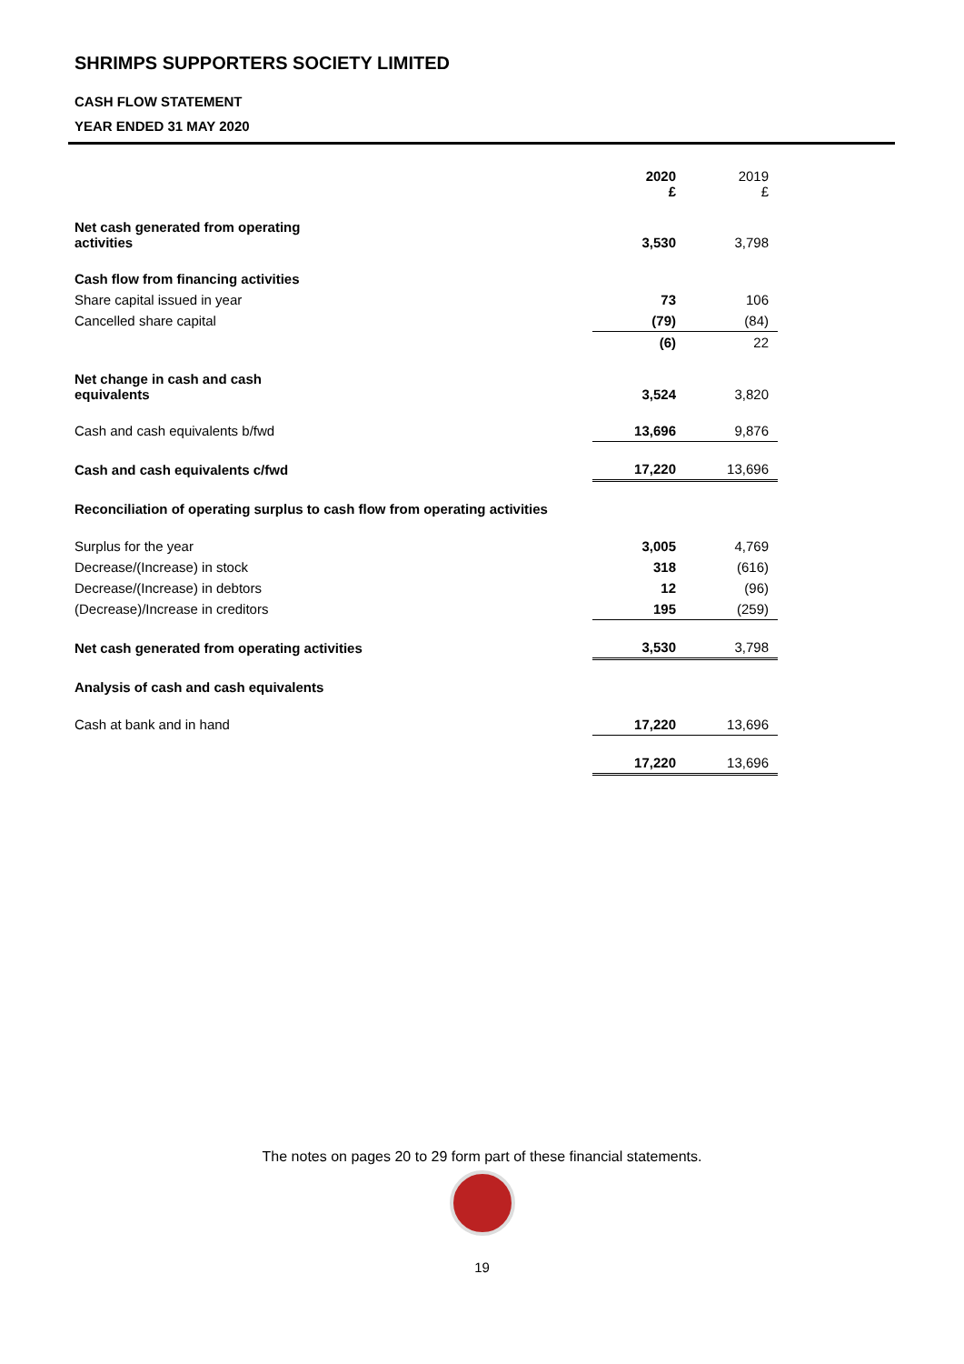SHRIMPS SUPPORTERS SOCIETY LIMITED
CASH FLOW STATEMENT
YEAR ENDED 31 MAY 2020
| | 2020 £ | 2019 £ |
| Net cash generated from operating activities | 3,530 | 3,798 |
| Cash flow from financing activities | | |
| Share capital issued in year | 73 | 106 |
| Cancelled share capital | (79) | (84) |
| | (6) | 22 |
| Net change in cash and cash equivalents | 3,524 | 3,820 |
| Cash and cash equivalents b/fwd | 13,696 | 9,876 |
| Cash and cash equivalents c/fwd | 17,220 | 13,696 |
| Reconciliation of operating surplus to cash flow from operating activities | | |
| Surplus for the year | 3,005 | 4,769 |
| Decrease/(Increase) in stock | 318 | (616) |
| Decrease/(Increase) in debtors | 12 | (96) |
| (Decrease)/Increase in creditors | 195 | (259) |
| Net cash generated from operating activities | 3,530 | 3,798 |
| Analysis of cash and cash equivalents | | |
| Cash at bank and in hand | 17,220 | 13,696 |
| | 17,220 | 13,696 |
The notes on pages 20 to 29 form part of these financial statements.
19